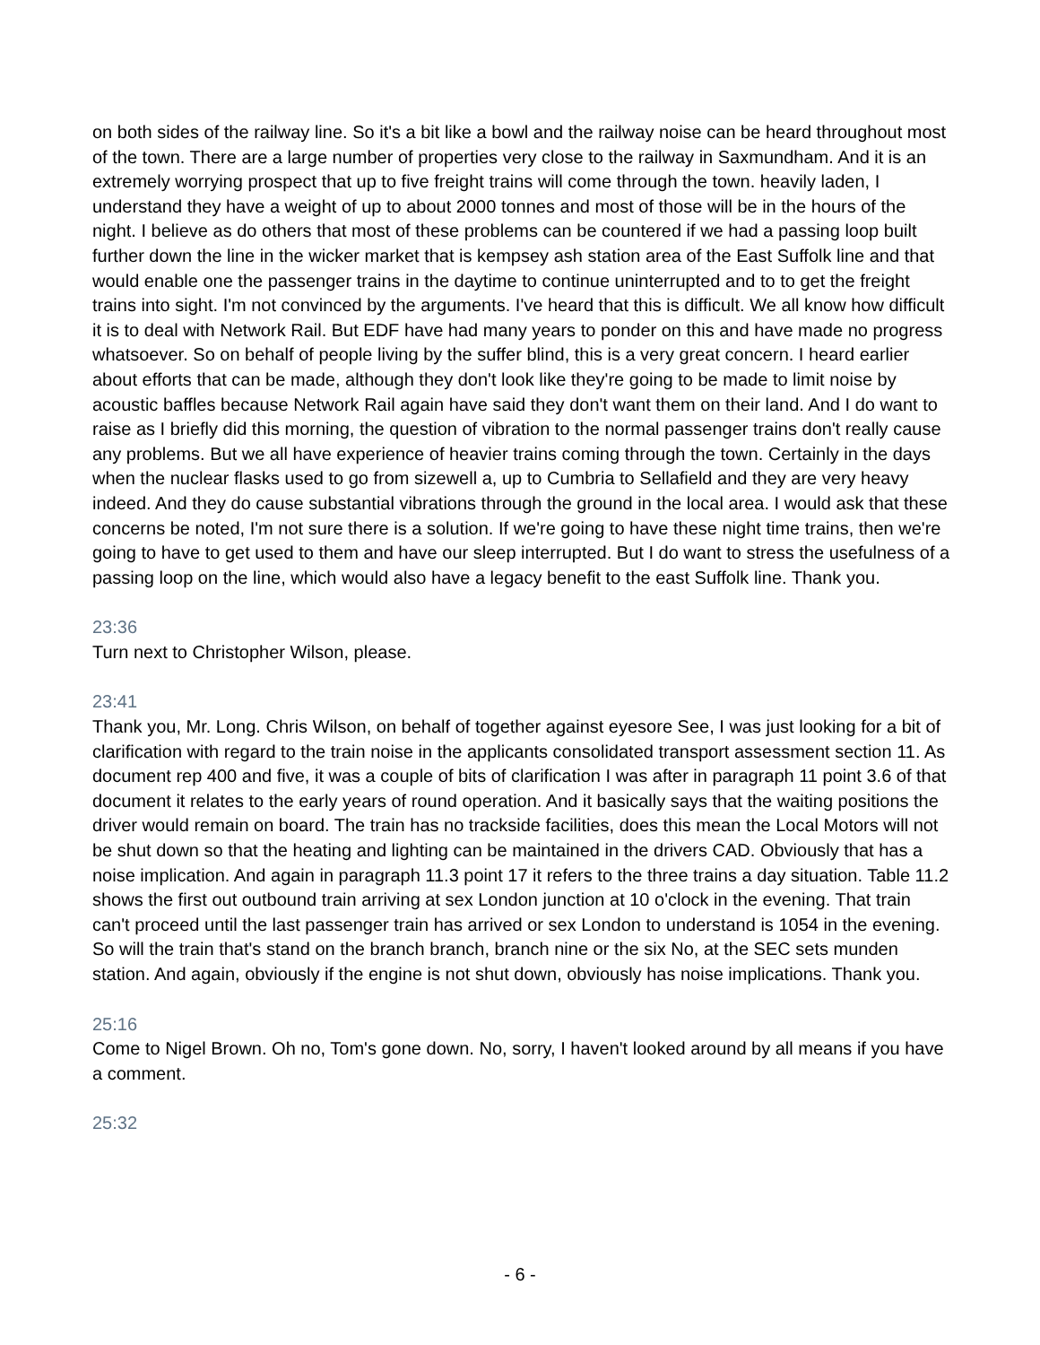on both sides of the railway line. So it's a bit like a bowl and the railway noise can be heard throughout most of the town. There are a large number of properties very close to the railway in Saxmundham. And it is an extremely worrying prospect that up to five freight trains will come through the town. heavily laden, I understand they have a weight of up to about 2000 tonnes and most of those will be in the hours of the night. I believe as do others that most of these problems can be countered if we had a passing loop built further down the line in the wicker market that is kempsey ash station area of the East Suffolk line and that would enable one the passenger trains in the daytime to continue uninterrupted and to to get the freight trains into sight. I'm not convinced by the arguments. I've heard that this is difficult. We all know how difficult it is to deal with Network Rail. But EDF have had many years to ponder on this and have made no progress whatsoever. So on behalf of people living by the suffer blind, this is a very great concern. I heard earlier about efforts that can be made, although they don't look like they're going to be made to limit noise by acoustic baffles because Network Rail again have said they don't want them on their land. And I do want to raise as I briefly did this morning, the question of vibration to the normal passenger trains don't really cause any problems. But we all have experience of heavier trains coming through the town. Certainly in the days when the nuclear flasks used to go from sizewell a, up to Cumbria to Sellafield and they are very heavy indeed. And they do cause substantial vibrations through the ground in the local area. I would ask that these concerns be noted, I'm not sure there is a solution. If we're going to have these night time trains, then we're going to have to get used to them and have our sleep interrupted. But I do want to stress the usefulness of a passing loop on the line, which would also have a legacy benefit to the east Suffolk line. Thank you.
23:36
Turn next to Christopher Wilson, please.
23:41
Thank you, Mr. Long. Chris Wilson, on behalf of together against eyesore See, I was just looking for a bit of clarification with regard to the train noise in the applicants consolidated transport assessment section 11. As document rep 400 and five, it was a couple of bits of clarification I was after in paragraph 11 point 3.6 of that document it relates to the early years of round operation. And it basically says that the waiting positions the driver would remain on board. The train has no trackside facilities, does this mean the Local Motors will not be shut down so that the heating and lighting can be maintained in the drivers CAD. Obviously that has a noise implication. And again in paragraph 11.3 point 17 it refers to the three trains a day situation. Table 11.2 shows the first out outbound train arriving at sex London junction at 10 o'clock in the evening. That train can't proceed until the last passenger train has arrived or sex London to understand is 1054 in the evening. So will the train that's stand on the branch branch, branch nine or the six No, at the SEC sets munden station. And again, obviously if the engine is not shut down, obviously has noise implications. Thank you.
25:16
Come to Nigel Brown. Oh no, Tom's gone down. No, sorry, I haven't looked around by all means if you have a comment.
25:32
- 6 -